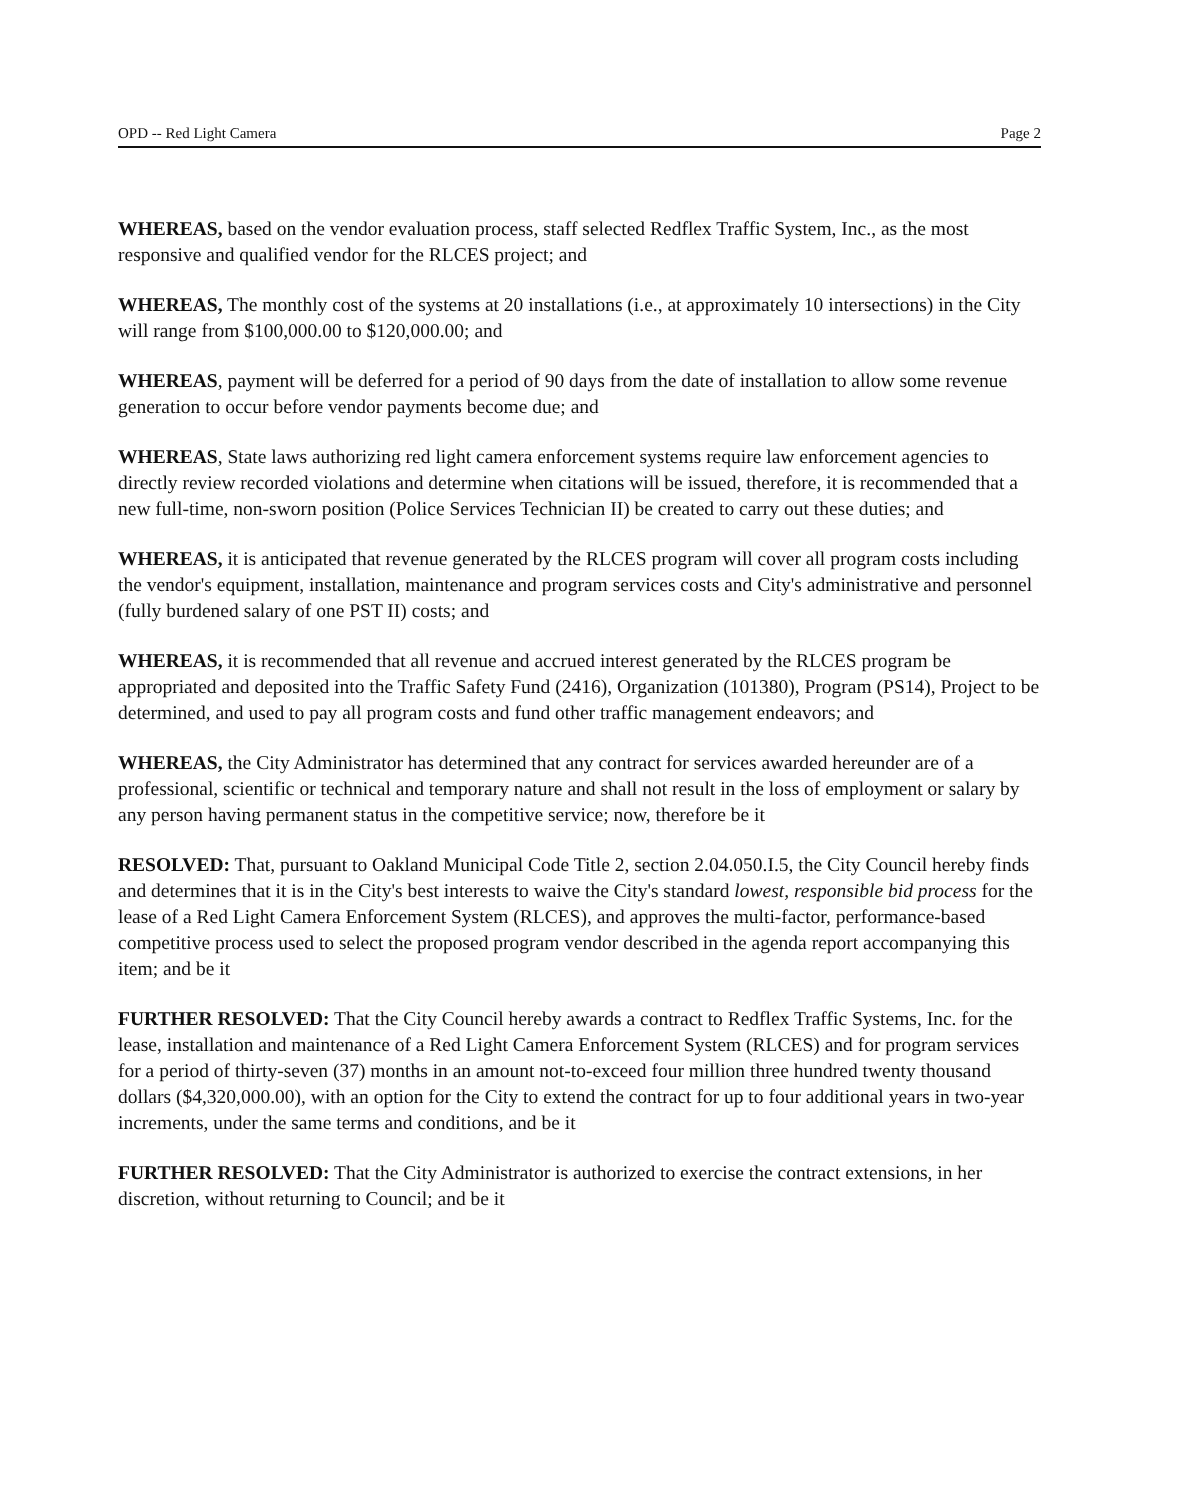OPD -- Red Light Camera Page 2
WHEREAS, based on the vendor evaluation process, staff selected Redflex Traffic System, Inc., as the most responsive and qualified vendor for the RLCES project; and
WHEREAS, The monthly cost of the systems at 20 installations (i.e., at approximately 10 intersections) in the City will range from $100,000.00 to $120,000.00; and
WHEREAS, payment will be deferred for a period of 90 days from the date of installation to allow some revenue generation to occur before vendor payments become due; and
WHEREAS, State laws authorizing red light camera enforcement systems require law enforcement agencies to directly review recorded violations and determine when citations will be issued, therefore, it is recommended that a new full-time, non-sworn position (Police Services Technician II) be created to carry out these duties; and
WHEREAS, it is anticipated that revenue generated by the RLCES program will cover all program costs including the vendor's equipment, installation, maintenance and program services costs and City's administrative and personnel (fully burdened salary of one PST II) costs; and
WHEREAS, it is recommended that all revenue and accrued interest generated by the RLCES program be appropriated and deposited into the Traffic Safety Fund (2416), Organization (101380), Program (PS14), Project to be determined, and used to pay all program costs and fund other traffic management endeavors; and
WHEREAS, the City Administrator has determined that any contract for services awarded hereunder are of a professional, scientific or technical and temporary nature and shall not result in the loss of employment or salary by any person having permanent status in the competitive service; now, therefore be it
RESOLVED: That, pursuant to Oakland Municipal Code Title 2, section 2.04.050.I.5, the City Council hereby finds and determines that it is in the City's best interests to waive the City's standard lowest, responsible bid process for the lease of a Red Light Camera Enforcement System (RLCES), and approves the multi-factor, performance-based competitive process used to select the proposed program vendor described in the agenda report accompanying this item; and be it
FURTHER RESOLVED: That the City Council hereby awards a contract to Redflex Traffic Systems, Inc. for the lease, installation and maintenance of a Red Light Camera Enforcement System (RLCES) and for program services for a period of thirty-seven (37) months in an amount not-to-exceed four million three hundred twenty thousand dollars ($4,320,000.00), with an option for the City to extend the contract for up to four additional years in two-year increments, under the same terms and conditions, and be it
FURTHER RESOLVED: That the City Administrator is authorized to exercise the contract extensions, in her discretion, without returning to Council; and be it